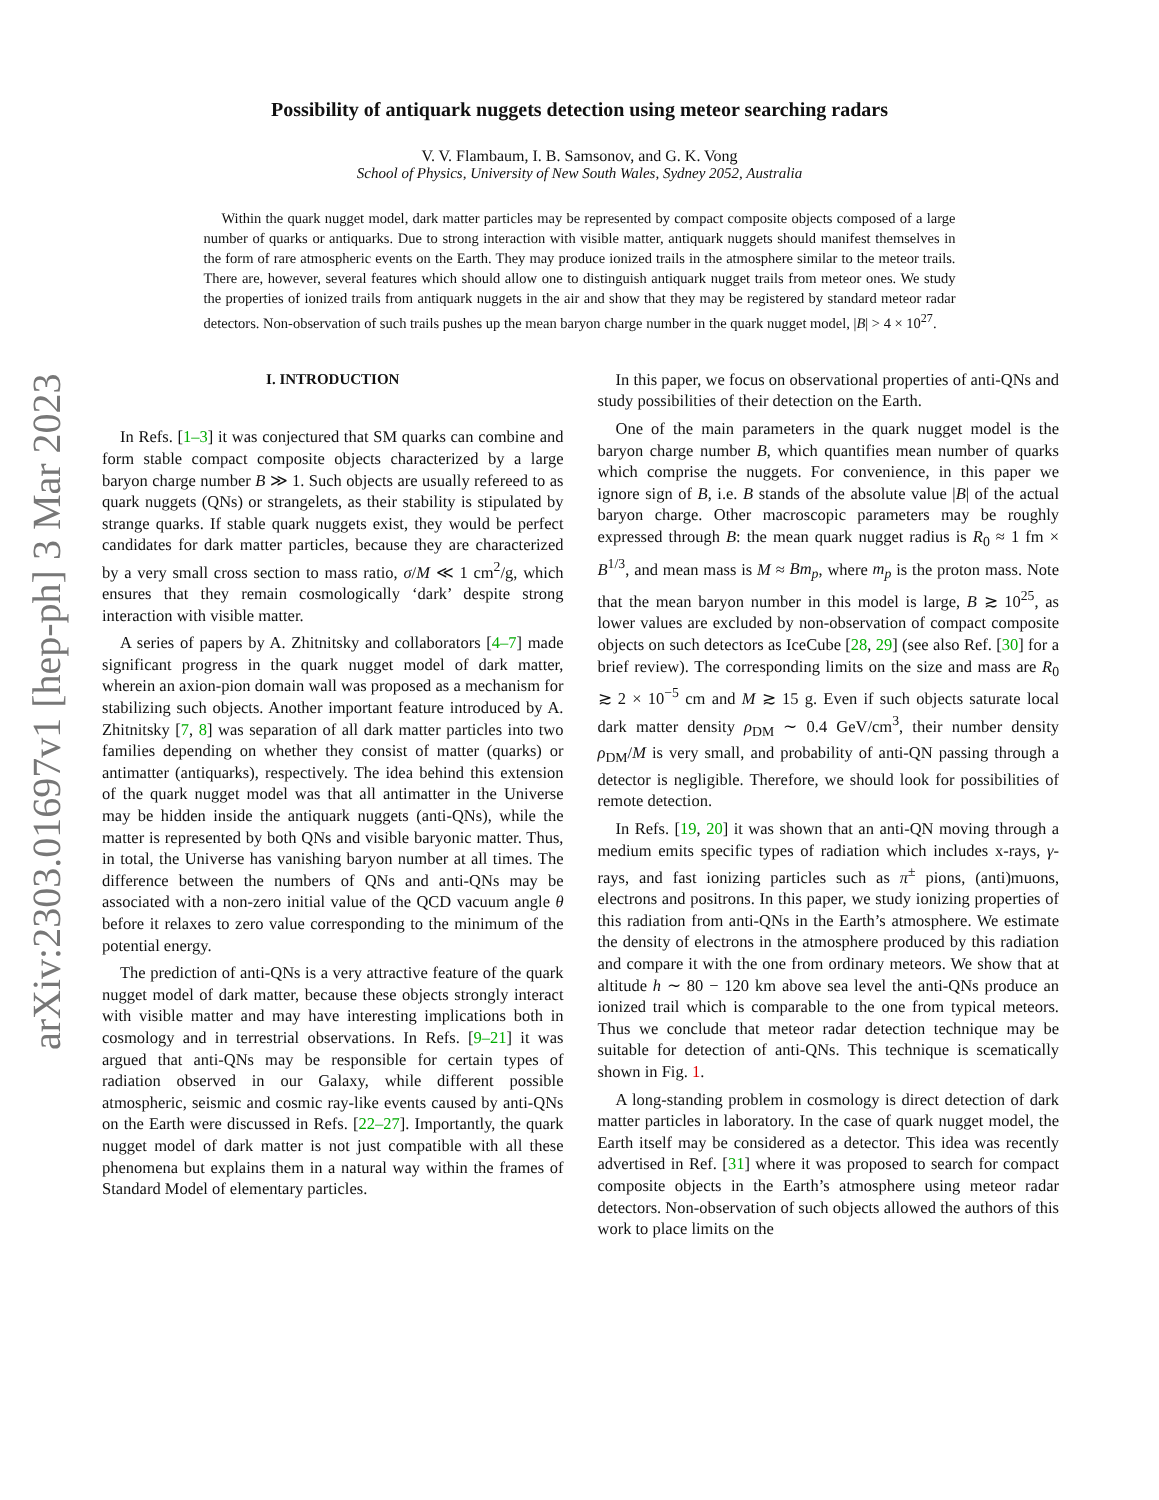arXiv:2303.01697v1 [hep-ph] 3 Mar 2023
Possibility of antiquark nuggets detection using meteor searching radars
V. V. Flambaum, I. B. Samsonov, and G. K. Vong
School of Physics, University of New South Wales, Sydney 2052, Australia
Within the quark nugget model, dark matter particles may be represented by compact composite objects composed of a large number of quarks or antiquarks. Due to strong interaction with visible matter, antiquark nuggets should manifest themselves in the form of rare atmospheric events on the Earth. They may produce ionized trails in the atmosphere similar to the meteor trails. There are, however, several features which should allow one to distinguish antiquark nugget trails from meteor ones. We study the properties of ionized trails from antiquark nuggets in the air and show that they may be registered by standard meteor radar detectors. Non-observation of such trails pushes up the mean baryon charge number in the quark nugget model, |B| > 4 × 10<sup>27</sup>.
I. INTRODUCTION
In Refs. [1–3] it was conjectured that SM quarks can combine and form stable compact composite objects characterized by a large baryon charge number B ≫ 1. Such objects are usually refereed to as quark nuggets (QNs) or strangelets, as their stability is stipulated by strange quarks. If stable quark nuggets exist, they would be perfect candidates for dark matter particles, because they are characterized by a very small cross section to mass ratio, σ/M ≪ 1 cm<sup>2</sup>/g, which ensures that they remain cosmologically ‘dark’ despite strong interaction with visible matter.
A series of papers by A. Zhitnitsky and collaborators [4–7] made significant progress in the quark nugget model of dark matter, wherein an axion-pion domain wall was proposed as a mechanism for stabilizing such objects. Another important feature introduced by A. Zhitnitsky [7, 8] was separation of all dark matter particles into two families depending on whether they consist of matter (quarks) or antimatter (antiquarks), respectively. The idea behind this extension of the quark nugget model was that all antimatter in the Universe may be hidden inside the antiquark nuggets (anti-QNs), while the matter is represented by both QNs and visible baryonic matter. Thus, in total, the Universe has vanishing baryon number at all times. The difference between the numbers of QNs and anti-QNs may be associated with a non-zero initial value of the QCD vacuum angle θ before it relaxes to zero value corresponding to the minimum of the potential energy.
The prediction of anti-QNs is a very attractive feature of the quark nugget model of dark matter, because these objects strongly interact with visible matter and may have interesting implications both in cosmology and in terrestrial observations. In Refs. [9–21] it was argued that anti-QNs may be responsible for certain types of radiation observed in our Galaxy, while different possible atmospheric, seismic and cosmic ray-like events caused by anti-QNs on the Earth were discussed in Refs. [22–27]. Importantly, the quark nugget model of dark matter is not just compatible with all these phenomena but explains them in a natural way within the frames of Standard Model of elementary particles.
In this paper, we focus on observational properties of anti-QNs and study possibilities of their detection on the Earth.
One of the main parameters in the quark nugget model is the baryon charge number B, which quantifies mean number of quarks which comprise the nuggets. For convenience, in this paper we ignore sign of B, i.e. B stands of the absolute value |B| of the actual baryon charge. Other macroscopic parameters may be roughly expressed through B: the mean quark nugget radius is R<sub>0</sub> ≈ 1 fm × B<sup>1/3</sup>, and mean mass is M ≈ Bm<sub>p</sub>, where m<sub>p</sub> is the proton mass. Note that the mean baryon number in this model is large, B ≳ 10<sup>25</sup>, as lower values are excluded by non-observation of compact composite objects on such detectors as IceCube [28, 29] (see also Ref. [30] for a brief review). The corresponding limits on the size and mass are R<sub>0</sub> ≳ 2 × 10<sup>−5</sup> cm and M ≳ 15 g. Even if such objects saturate local dark matter density ρ<sub>DM</sub> ∼ 0.4 GeV/cm<sup>3</sup>, their number density ρ<sub>DM</sub>/M is very small, and probability of anti-QN passing through a detector is negligible. Therefore, we should look for possibilities of remote detection.
In Refs. [19, 20] it was shown that an anti-QN moving through a medium emits specific types of radiation which includes x-rays, γ-rays, and fast ionizing particles such as π<sup>±</sup> pions, (anti)muons, electrons and positrons. In this paper, we study ionizing properties of this radiation from anti-QNs in the Earth’s atmosphere. We estimate the density of electrons in the atmosphere produced by this radiation and compare it with the one from ordinary meteors. We show that at altitude h ∼ 80 − 120 km above sea level the anti-QNs produce an ionized trail which is comparable to the one from typical meteors. Thus we conclude that meteor radar detection technique may be suitable for detection of anti-QNs. This technique is scematically shown in Fig. 1.
A long-standing problem in cosmology is direct detection of dark matter particles in laboratory. In the case of quark nugget model, the Earth itself may be considered as a detector. This idea was recently advertised in Ref. [31] where it was proposed to search for compact composite objects in the Earth’s atmosphere using meteor radar detectors. Non-observation of such objects allowed the authors of this work to place limits on the